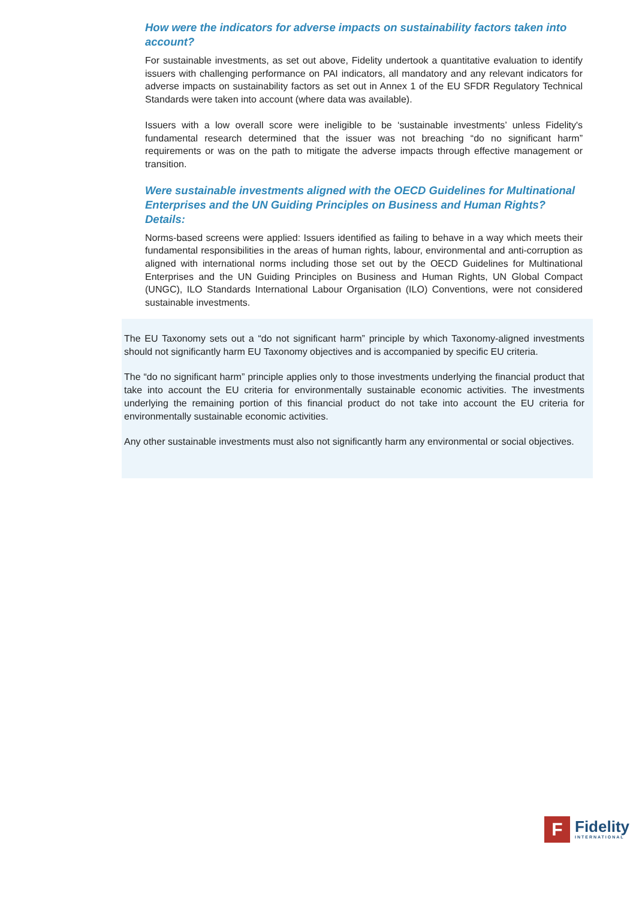How were the indicators for adverse impacts on sustainability factors taken into account?
For sustainable investments, as set out above, Fidelity undertook a quantitative evaluation to identify issuers with challenging performance on PAI indicators, all mandatory and any relevant indicators for adverse impacts on sustainability factors as set out in Annex 1 of the EU SFDR Regulatory Technical Standards were taken into account (where data was available).
Issuers with a low overall score were ineligible to be ‘sustainable investments’ unless Fidelity's fundamental research determined that the issuer was not breaching “do no significant harm” requirements or was on the path to mitigate the adverse impacts through effective management or transition.
Were sustainable investments aligned with the OECD Guidelines for Multinational Enterprises and the UN Guiding Principles on Business and Human Rights? Details:
Norms-based screens were applied: Issuers identified as failing to behave in a way which meets their fundamental responsibilities in the areas of human rights, labour, environmental and anti-corruption as aligned with international norms including those set out by the OECD Guidelines for Multinational Enterprises and the UN Guiding Principles on Business and Human Rights, UN Global Compact (UNGC), ILO Standards International Labour Organisation (ILO) Conventions, were not considered sustainable investments.
The EU Taxonomy sets out a “do not significant harm” principle by which Taxonomy-aligned investments should not significantly harm EU Taxonomy objectives and is accompanied by specific EU criteria.
The “do no significant harm” principle applies only to those investments underlying the financial product that take into account the EU criteria for environmentally sustainable economic activities. The investments underlying the remaining portion of this financial product do not take into account the EU criteria for environmentally sustainable economic activities.
Any other sustainable investments must also not significantly harm any environmental or social objectives.
F
Fidelity
INTERNATIONAL